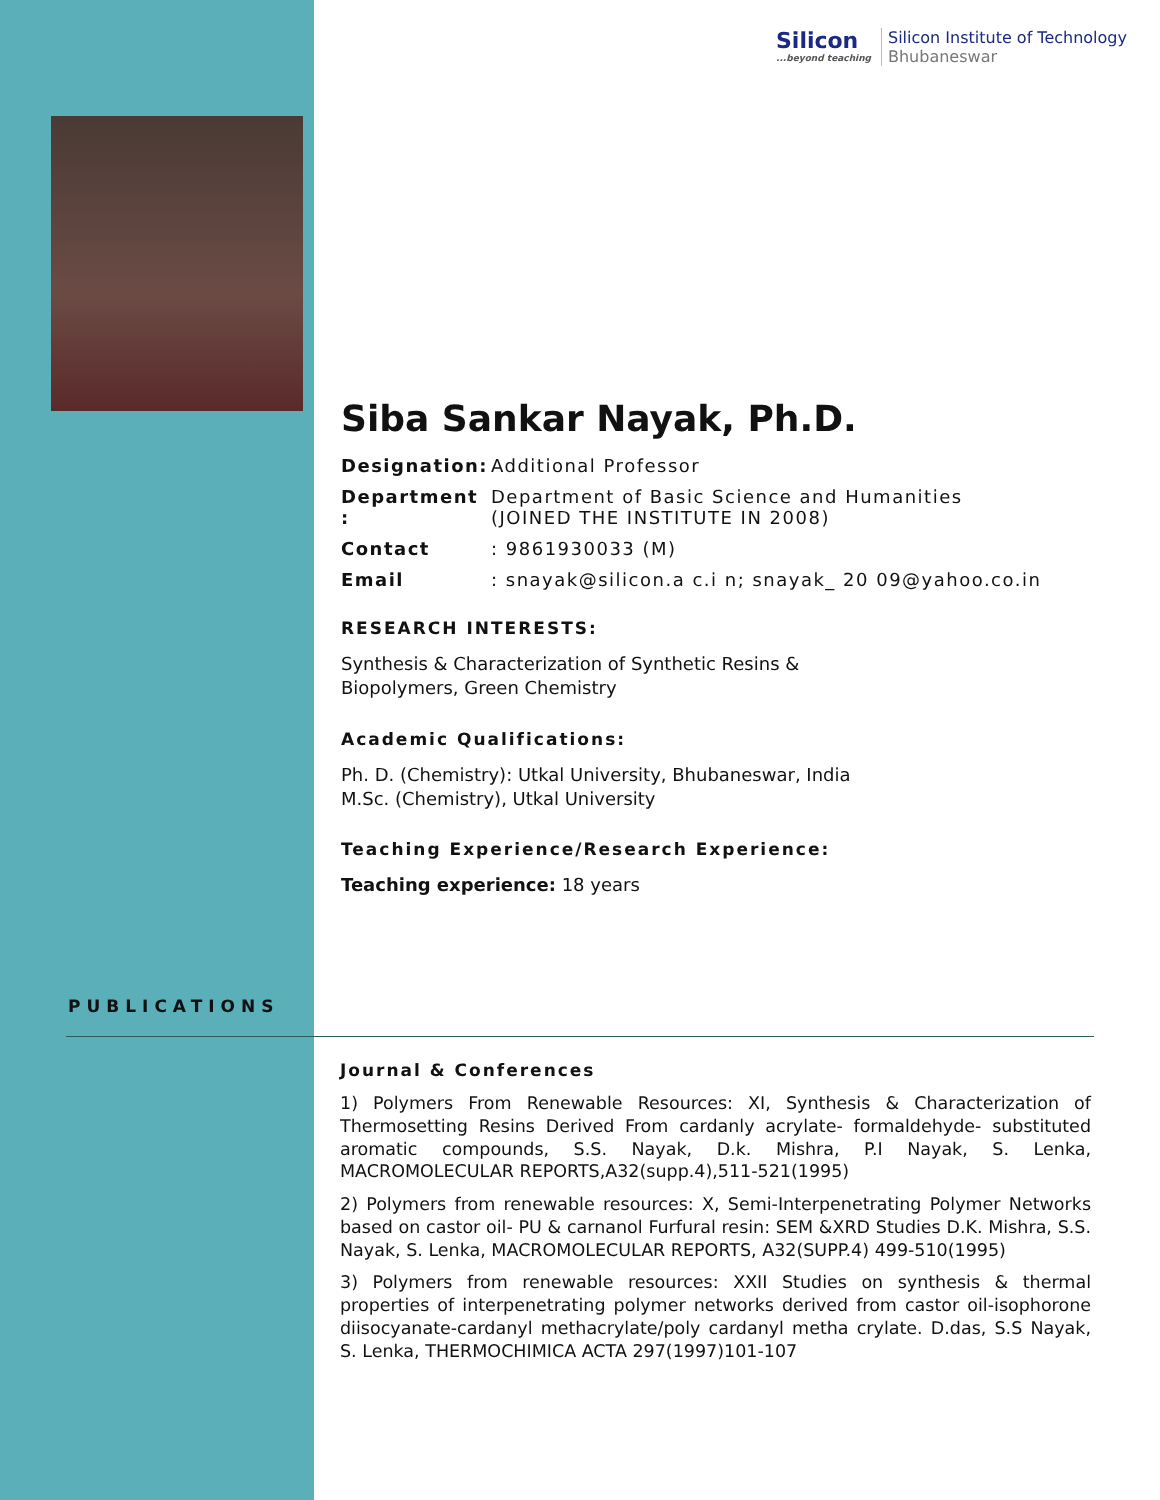Silicon
...beyond teaching
Silicon Institute of Technology
Bhubaneswar
Siba Sankar Nayak, Ph.D.
Designation: Additional Professor
Department : Department of Basic Science and Humanities
(JOINED THE INSTITUTE IN 2008)
Contact: 9861930033 (M)
Email: snayak@silicon.a c.i n; snayak_ 20 09@yahoo.co.in
RESEARCH INTERESTS:
Synthesis & Characterization of Synthetic Resins &
Biopolymers, Green Chemistry
Academic Qualifications:
Ph. D. (Chemistry): Utkal University, Bhubaneswar, India
M.Sc. (Chemistry), Utkal University
Teaching Experience/Research Experience:
Teaching experience: 18 years
PUBLICATIONS
Journal & Conferences
1) Polymers From Renewable Resources: XI, Synthesis & Characterization of Thermosetting Resins Derived From cardanly acrylate- formaldehyde- substituted aromatic compounds, S.S. Nayak, D.k. Mishra, P.I Nayak, S. Lenka, MACROMOLECULAR REPORTS,A32(supp.4),511-521(1995)
2) Polymers from renewable resources: X, Semi-Interpenetrating Polymer Networks based on castor oil- PU & carnanol Furfural resin: SEM &XRD Studies D.K. Mishra, S.S. Nayak, S. Lenka, MACROMOLECULAR REPORTS, A32(SUPP.4) 499-510(1995)
3) Polymers from renewable resources: XXII Studies on synthesis & thermal properties of interpenetrating polymer networks derived from castor oil-isophorone diisocyanate-cardanyl methacrylate/poly cardanyl metha crylate. D.das, S.S Nayak, S. Lenka, THERMOCHIMICA ACTA 297(1997)101-107